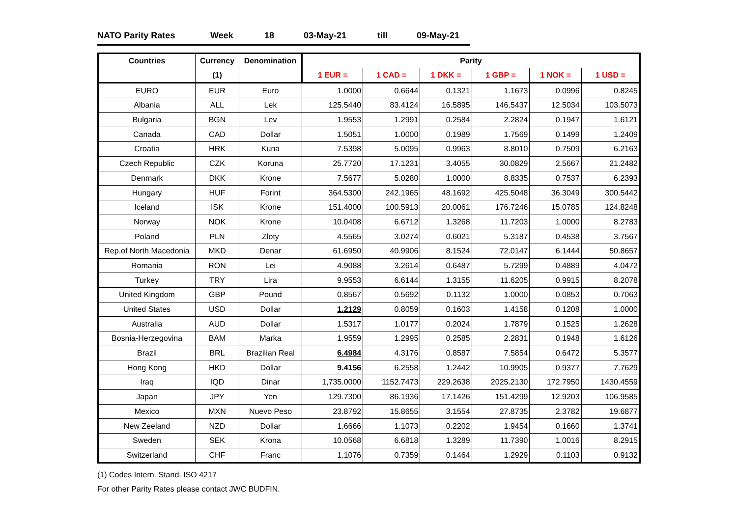NATO Parity Rates Week 18 03-May-21 till 09-May-21
| Countries | Currency | Denomination | Parity | | | | | |
| --- | --- | --- | --- | --- | --- | --- | --- | --- |
| | (1) | | 1 EUR = | 1 CAD = | 1 DKK = | 1 GBP = | 1 NOK = | 1 USD = |
| EURO | EUR | Euro | 1.0000 | 0.6644 | 0.1321 | 1.1673 | 0.0996 | 0.8245 |
| Albania | ALL | Lek | 125.5440 | 83.4124 | 16.5895 | 146.5437 | 12.5034 | 103.5073 |
| Bulgaria | BGN | Lev | 1.9553 | 1.2991 | 0.2584 | 2.2824 | 0.1947 | 1.6121 |
| Canada | CAD | Dollar | 1.5051 | 1.0000 | 0.1989 | 1.7569 | 0.1499 | 1.2409 |
| Croatia | HRK | Kuna | 7.5398 | 5.0095 | 0.9963 | 8.8010 | 0.7509 | 6.2163 |
| Czech Republic | CZK | Koruna | 25.7720 | 17.1231 | 3.4055 | 30.0829 | 2.5667 | 21.2482 |
| Denmark | DKK | Krone | 7.5677 | 5.0280 | 1.0000 | 8.8335 | 0.7537 | 6.2393 |
| Hungary | HUF | Forint | 364.5300 | 242.1965 | 48.1692 | 425.5048 | 36.3049 | 300.5442 |
| Iceland | ISK | Krone | 151.4000 | 100.5913 | 20.0061 | 176.7246 | 15.0785 | 124.8248 |
| Norway | NOK | Krone | 10.0408 | 6.6712 | 1.3268 | 11.7203 | 1.0000 | 8.2783 |
| Poland | PLN | Zloty | 4.5565 | 3.0274 | 0.6021 | 5.3187 | 0.4538 | 3.7567 |
| Rep.of North Macedonia | MKD | Denar | 61.6950 | 40.9906 | 8.1524 | 72.0147 | 6.1444 | 50.8657 |
| Romania | RON | Lei | 4.9088 | 3.2614 | 0.6487 | 5.7299 | 0.4889 | 4.0472 |
| Turkey | TRY | Lira | 9.9553 | 6.6144 | 1.3155 | 11.6205 | 0.9915 | 8.2078 |
| United Kingdom | GBP | Pound | 0.8567 | 0.5692 | 0.1132 | 1.0000 | 0.0853 | 0.7063 |
| United States | USD | Dollar | 1.2129 | 0.8059 | 0.1603 | 1.4158 | 0.1208 | 1.0000 |
| Australia | AUD | Dollar | 1.5317 | 1.0177 | 0.2024 | 1.7879 | 0.1525 | 1.2628 |
| Bosnia-Herzegovina | BAM | Marka | 1.9559 | 1.2995 | 0.2585 | 2.2831 | 0.1948 | 1.6126 |
| Brazil | BRL | Brazilian Real | 6.4984 | 4.3176 | 0.8587 | 7.5854 | 0.6472 | 5.3577 |
| Hong Kong | HKD | Dollar | 9.4156 | 6.2558 | 1.2442 | 10.9905 | 0.9377 | 7.7629 |
| Iraq | IQD | Dinar | 1,735.0000 | 1152.7473 | 229.2638 | 2025.2130 | 172.7950 | 1430.4559 |
| Japan | JPY | Yen | 129.7300 | 86.1936 | 17.1426 | 151.4299 | 12.9203 | 106.9585 |
| Mexico | MXN | Nuevo Peso | 23.8792 | 15.8655 | 3.1554 | 27.8735 | 2.3782 | 19.6877 |
| New Zeeland | NZD | Dollar | 1.6666 | 1.1073 | 0.2202 | 1.9454 | 0.1660 | 1.3741 |
| Sweden | SEK | Krona | 10.0568 | 6.6818 | 1.3289 | 11.7390 | 1.0016 | 8.2915 |
| Switzerland | CHF | Franc | 1.1076 | 0.7359 | 0.1464 | 1.2929 | 0.1103 | 0.9132 |
(1) Codes Intern. Stand. ISO 4217
For other Parity Rates please contact JWC BUDFIN.